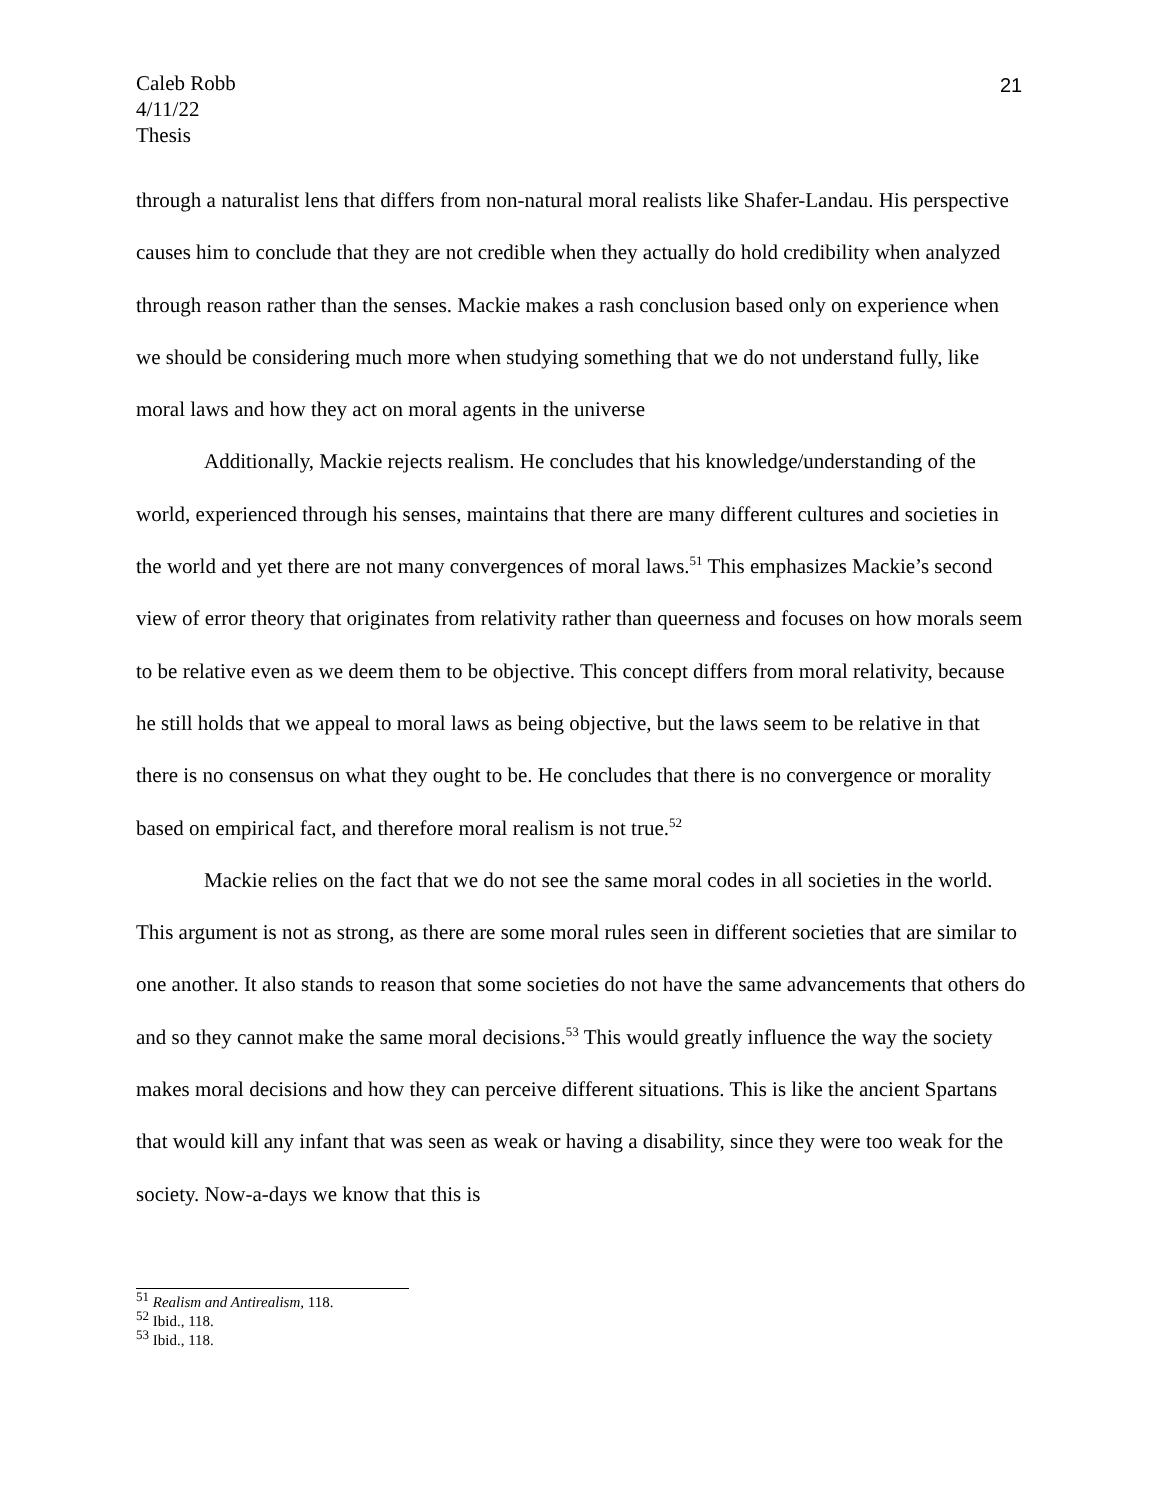Caleb Robb
4/11/22
Thesis
21
through a naturalist lens that differs from non-natural moral realists like Shafer-Landau. His perspective causes him to conclude that they are not credible when they actually do hold credibility when analyzed through reason rather than the senses. Mackie makes a rash conclusion based only on experience when we should be considering much more when studying something that we do not understand fully, like moral laws and how they act on moral agents in the universe
Additionally, Mackie rejects realism. He concludes that his knowledge/understanding of the world, experienced through his senses, maintains that there are many different cultures and societies in the world and yet there are not many convergences of moral laws.<sup>51</sup> This emphasizes Mackie’s second view of error theory that originates from relativity rather than queerness and focuses on how morals seem to be relative even as we deem them to be objective. This concept differs from moral relativity, because he still holds that we appeal to moral laws as being objective, but the laws seem to be relative in that there is no consensus on what they ought to be. He concludes that there is no convergence or morality based on empirical fact, and therefore moral realism is not true.<sup>52</sup>
Mackie relies on the fact that we do not see the same moral codes in all societies in the world. This argument is not as strong, as there are some moral rules seen in different societies that are similar to one another. It also stands to reason that some societies do not have the same advancements that others do and so they cannot make the same moral decisions.<sup>53</sup> This would greatly influence the way the society makes moral decisions and how they can perceive different situations. This is like the ancient Spartans that would kill any infant that was seen as weak or having a disability, since they were too weak for the society. Now-a-days we know that this is
<sup>51</sup> Realism and Antirealism, 118.
<sup>52</sup> Ibid., 118.
<sup>53</sup> Ibid., 118.